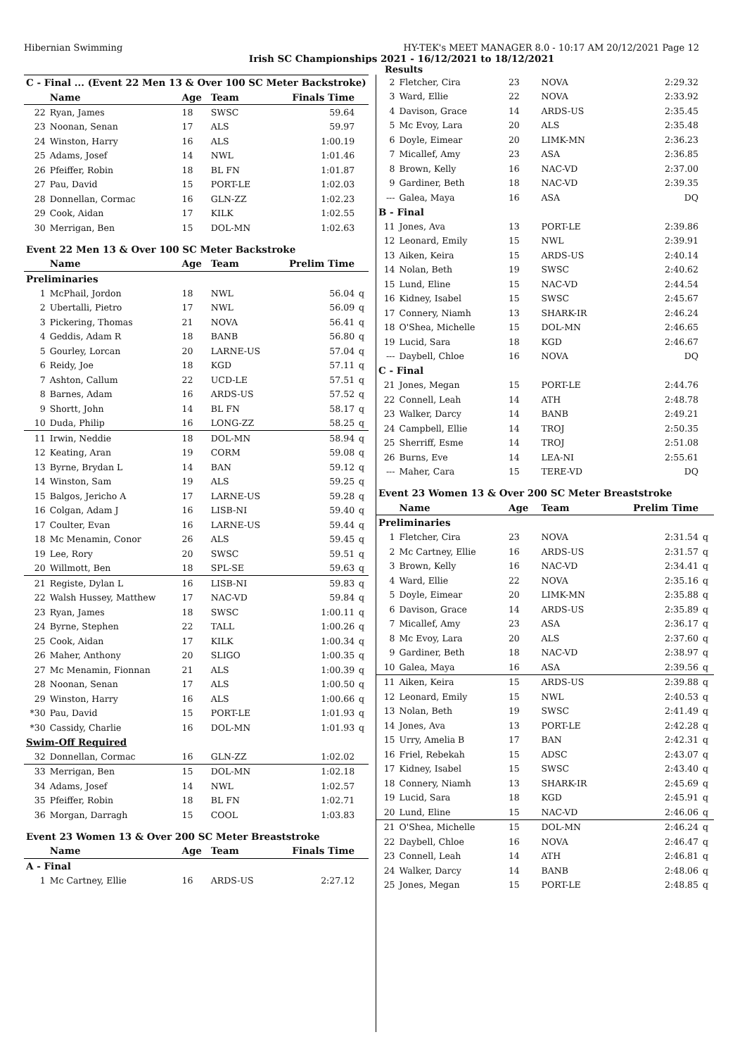Hibernian Swimming HY-TEK's MEET MANAGER 8.0 - 10:17 AM 20/12/2021 Page 12
Irish SC Championships 2021 - 16/12/2021 to 18/12/2021
Results
| C - Final ... (Event 22 Men 13 & Over 100 SC Meter Backstroke) | | | | | |
| | Name | Age | Team | Finals Time | |
| 22 | Ryan, James | 18 | SWSC | 59.64 | |
| 23 | Noonan, Senan | 17 | ALS | 59.97 | |
| 24 | Winston, Harry | 16 | ALS | 1:00.19 | |
| 25 | Adams, Josef | 14 | NWL | 1:01.46 | |
| 26 | Pfeiffer, Robin | 18 | BL FN | 1:01.87 | |
| 27 | Pau, David | 15 | PORT-LE | 1:02.03 | |
| 28 | Donnellan, Cormac | 16 | GLN-ZZ | 1:02.23 | |
| 29 | Cook, Aidan | 17 | KILK | 1:02.55 | |
| 30 | Merrigan, Ben | 15 | DOL-MN | 1:02.63 | |
| Event 22 Men 13 & Over 100 SC Meter Backstroke | | | | | |
| | Name | Age | Team | Prelim Time | |
| Preliminaries | | | | | |
| 1 | McPhail, Jordon | 18 | NWL | 56.04 | q |
| 2 | Ubertalli, Pietro | 17 | NWL | 56.09 | q |
| 3 | Pickering, Thomas | 21 | NOVA | 56.41 | q |
| 4 | Geddis, Adam R | 18 | BANB | 56.80 | q |
| 5 | Gourley, Lorcan | 20 | LARNE-US | 57.04 | q |
| 6 | Reidy, Joe | 18 | KGD | 57.11 | q |
| 7 | Ashton, Callum | 22 | UCD-LE | 57.51 | q |
| 8 | Barnes, Adam | 16 | ARDS-US | 57.52 | q |
| 9 | Shortt, John | 14 | BL FN | 58.17 | q |
| 10 | Duda, Philip | 16 | LONG-ZZ | 58.25 | q |
| 11 | Irwin, Neddie | 18 | DOL-MN | 58.94 | q |
| 12 | Keating, Aran | 19 | CORM | 59.08 | q |
| 13 | Byrne, Brydan L | 14 | BAN | 59.12 | q |
| 14 | Winston, Sam | 19 | ALS | 59.25 | q |
| 15 | Balgos, Jericho A | 17 | LARNE-US | 59.28 | q |
| 16 | Colgan, Adam J | 16 | LISB-NI | 59.40 | q |
| 17 | Coulter, Evan | 16 | LARNE-US | 59.44 | q |
| 18 | Mc Menamin, Conor | 26 | ALS | 59.45 | q |
| 19 | Lee, Rory | 20 | SWSC | 59.51 | q |
| 20 | Willmott, Ben | 18 | SPL-SE | 59.63 | q |
| 21 | Registe, Dylan L | 16 | LISB-NI | 59.83 | q |
| 22 | Walsh Hussey, Matthew | 17 | NAC-VD | 59.84 | q |
| 23 | Ryan, James | 18 | SWSC | 1:00.11 | q |
| 24 | Byrne, Stephen | 22 | TALL | 1:00.26 | q |
| 25 | Cook, Aidan | 17 | KILK | 1:00.34 | q |
| 26 | Maher, Anthony | 20 | SLIGO | 1:00.35 | q |
| 27 | Mc Menamin, Fionnan | 21 | ALS | 1:00.39 | q |
| 28 | Noonan, Senan | 17 | ALS | 1:00.50 | q |
| 29 | Winston, Harry | 16 | ALS | 1:00.66 | q |
| *30 | Pau, David | 15 | PORT-LE | 1:01.93 | q |
| *30 | Cassidy, Charlie | 16 | DOL-MN | 1:01.93 | q |
| Swim-Off Required | | | | | |
| 32 | Donnellan, Cormac | 16 | GLN-ZZ | 1:02.02 | |
| 33 | Merrigan, Ben | 15 | DOL-MN | 1:02.18 | |
| 34 | Adams, Josef | 14 | NWL | 1:02.57 | |
| 35 | Pfeiffer, Robin | 18 | BL FN | 1:02.71 | |
| 36 | Morgan, Darragh | 15 | COOL | 1:03.83 | |
| Event 23 Women 13 & Over 200 SC Meter Breaststroke | | | | | |
| | Name | Age | Team | Finals Time | |
| A - Final | | | | | |
| 1 | Mc Cartney, Ellie | 16 | ARDS-US | 2:27.12 | |
| 2 | Fletcher, Cira | 23 | NOVA | 2:29.32 | |
| 3 | Ward, Ellie | 22 | NOVA | 2:33.92 | |
| 4 | Davison, Grace | 14 | ARDS-US | 2:35.45 | |
| 5 | Mc Evoy, Lara | 20 | ALS | 2:35.48 | |
| 6 | Doyle, Eimear | 20 | LIMK-MN | 2:36.23 | |
| 7 | Micallef, Amy | 23 | ASA | 2:36.85 | |
| 8 | Brown, Kelly | 16 | NAC-VD | 2:37.00 | |
| 9 | Gardiner, Beth | 18 | NAC-VD | 2:39.35 | |
| --- | Galea, Maya | 16 | ASA | DQ | |
| B - Final | | | | | |
| 11 | Jones, Ava | 13 | PORT-LE | 2:39.86 | |
| 12 | Leonard, Emily | 15 | NWL | 2:39.91 | |
| 13 | Aiken, Keira | 15 | ARDS-US | 2:40.14 | |
| 14 | Nolan, Beth | 19 | SWSC | 2:40.62 | |
| 15 | Lund, Eline | 15 | NAC-VD | 2:44.54 | |
| 16 | Kidney, Isabel | 15 | SWSC | 2:45.67 | |
| 17 | Connery, Niamh | 13 | SHARK-IR | 2:46.24 | |
| 18 | O'Shea, Michelle | 15 | DOL-MN | 2:46.65 | |
| 19 | Lucid, Sara | 18 | KGD | 2:46.67 | |
| --- | Daybell, Chloe | 16 | NOVA | DQ | |
| C - Final | | | | | |
| 21 | Jones, Megan | 15 | PORT-LE | 2:44.76 | |
| 22 | Connell, Leah | 14 | ATH | 2:48.78 | |
| 23 | Walker, Darcy | 14 | BANB | 2:49.21 | |
| 24 | Campbell, Ellie | 14 | TROJ | 2:50.35 | |
| 25 | Sherriff, Esme | 14 | TROJ | 2:51.08 | |
| 26 | Burns, Eve | 14 | LEA-NI | 2:55.61 | |
| --- | Maher, Cara | 15 | TERE-VD | DQ | |
| Event 23 Women 13 & Over 200 SC Meter Breaststroke | | | | | |
| | Name | Age | Team | Prelim Time | |
| Preliminaries | | | | | |
| 1 | Fletcher, Cira | 23 | NOVA | 2:31.54 | q |
| 2 | Mc Cartney, Ellie | 16 | ARDS-US | 2:31.57 | q |
| 3 | Brown, Kelly | 16 | NAC-VD | 2:34.41 | q |
| 4 | Ward, Ellie | 22 | NOVA | 2:35.16 | q |
| 5 | Doyle, Eimear | 20 | LIMK-MN | 2:35.88 | q |
| 6 | Davison, Grace | 14 | ARDS-US | 2:35.89 | q |
| 7 | Micallef, Amy | 23 | ASA | 2:36.17 | q |
| 8 | Mc Evoy, Lara | 20 | ALS | 2:37.60 | q |
| 9 | Gardiner, Beth | 18 | NAC-VD | 2:38.97 | q |
| 10 | Galea, Maya | 16 | ASA | 2:39.56 | q |
| 11 | Aiken, Keira | 15 | ARDS-US | 2:39.88 | q |
| 12 | Leonard, Emily | 15 | NWL | 2:40.53 | q |
| 13 | Nolan, Beth | 19 | SWSC | 2:41.49 | q |
| 14 | Jones, Ava | 13 | PORT-LE | 2:42.28 | q |
| 15 | Urry, Amelia B | 17 | BAN | 2:42.31 | q |
| 16 | Friel, Rebekah | 15 | ADSC | 2:43.07 | q |
| 17 | Kidney, Isabel | 15 | SWSC | 2:43.40 | q |
| 18 | Connery, Niamh | 13 | SHARK-IR | 2:45.69 | q |
| 19 | Lucid, Sara | 18 | KGD | 2:45.91 | q |
| 20 | Lund, Eline | 15 | NAC-VD | 2:46.06 | q |
| 21 | O'Shea, Michelle | 15 | DOL-MN | 2:46.24 | q |
| 22 | Daybell, Chloe | 16 | NOVA | 2:46.47 | q |
| 23 | Connell, Leah | 14 | ATH | 2:46.81 | q |
| 24 | Walker, Darcy | 14 | BANB | 2:48.06 | q |
| 25 | Jones, Megan | 15 | PORT-LE | 2:48.85 | q |